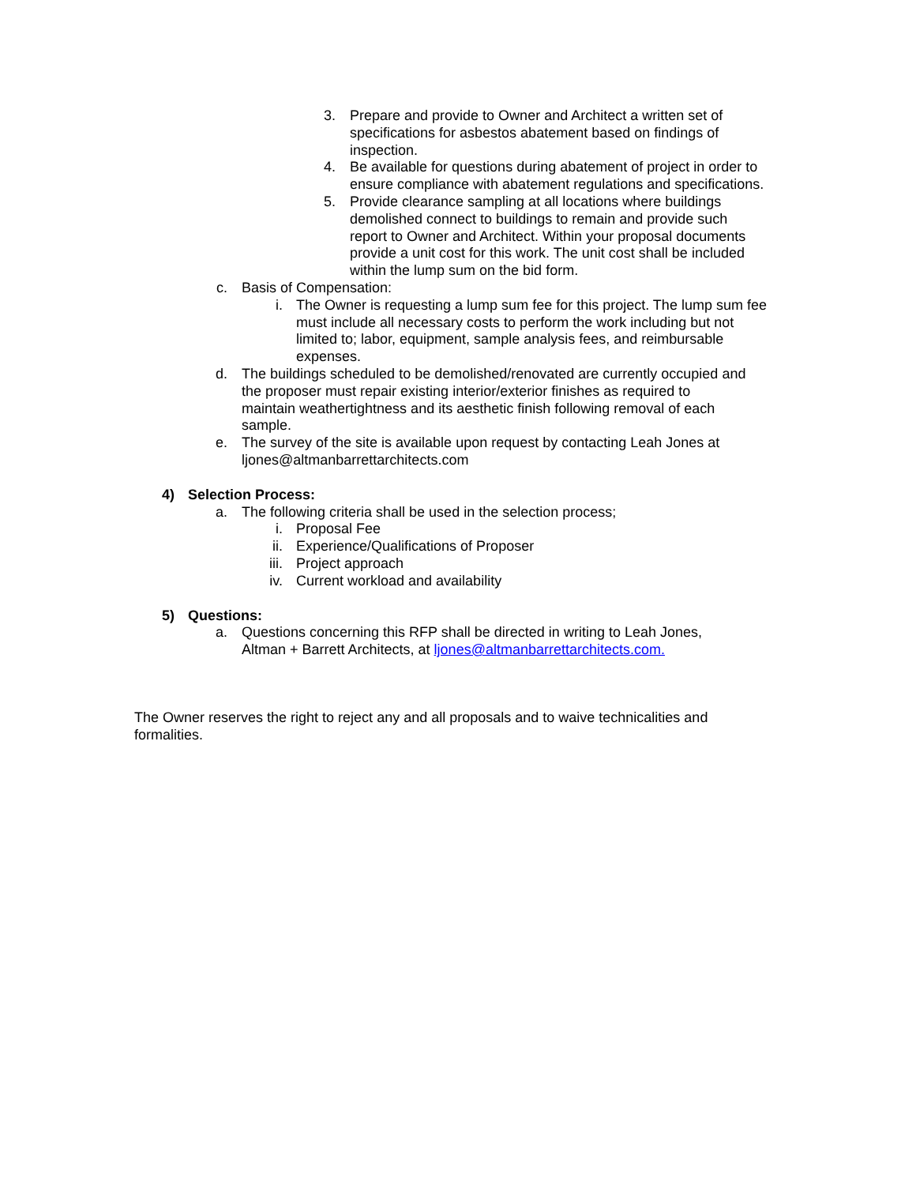3. Prepare and provide to Owner and Architect a written set of specifications for asbestos abatement based on findings of inspection.
4. Be available for questions during abatement of project in order to ensure compliance with abatement regulations and specifications.
5. Provide clearance sampling at all locations where buildings demolished connect to buildings to remain and provide such report to Owner and Architect. Within your proposal documents provide a unit cost for this work. The unit cost shall be included within the lump sum on the bid form.
c. Basis of Compensation:
i. The Owner is requesting a lump sum fee for this project. The lump sum fee must include all necessary costs to perform the work including but not limited to; labor, equipment, sample analysis fees, and reimbursable expenses.
d. The buildings scheduled to be demolished/renovated are currently occupied and the proposer must repair existing interior/exterior finishes as required to maintain weathertightness and its aesthetic finish following removal of each sample.
e. The survey of the site is available upon request by contacting Leah Jones at ljones@altmanbarrettarchitects.com
4) Selection Process:
a. The following criteria shall be used in the selection process;
i. Proposal Fee
ii. Experience/Qualifications of Proposer
iii. Project approach
iv. Current workload and availability
5) Questions:
a. Questions concerning this RFP shall be directed in writing to Leah Jones, Altman + Barrett Architects, at ljones@altmanbarrettarchitects.com.
The Owner reserves the right to reject any and all proposals and to waive technicalities and formalities.